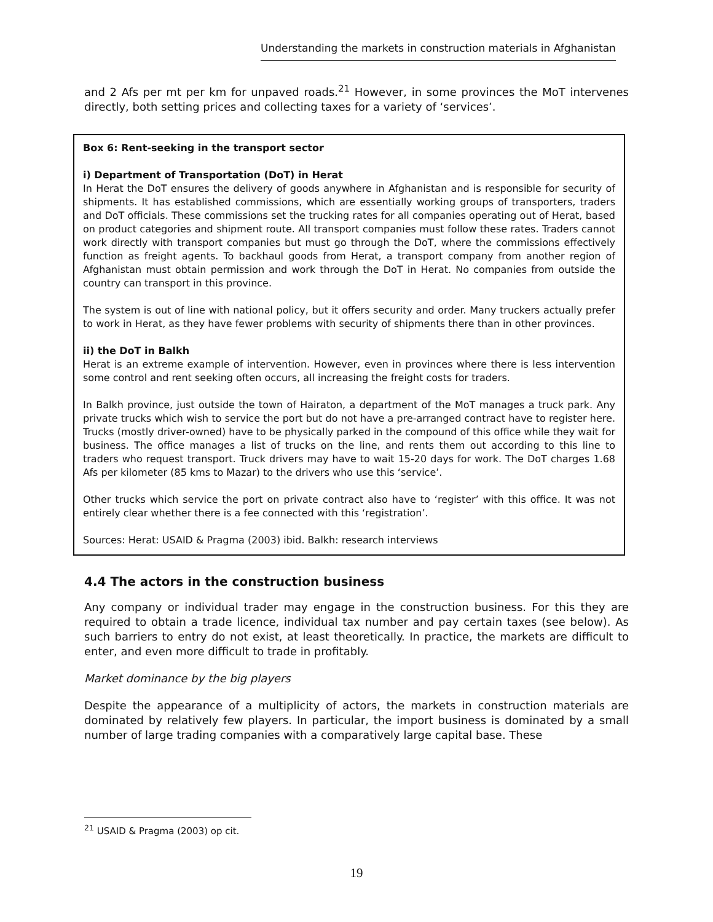Understanding the markets in construction materials in Afghanistan
and 2 Afs per mt per km for unpaved roads.<sup>21</sup> However, in some provinces the MoT intervenes directly, both setting prices and collecting taxes for a variety of ‘services’.
Box 6: Rent-seeking in the transport sector
i) Department of Transportation (DoT) in Herat
In Herat the DoT ensures the delivery of goods anywhere in Afghanistan and is responsible for security of shipments. It has established commissions, which are essentially working groups of transporters, traders and DoT officials. These commissions set the trucking rates for all companies operating out of Herat, based on product categories and shipment route. All transport companies must follow these rates. Traders cannot work directly with transport companies but must go through the DoT, where the commissions effectively function as freight agents. To backhaul goods from Herat, a transport company from another region of Afghanistan must obtain permission and work through the DoT in Herat. No companies from outside the country can transport in this province.
The system is out of line with national policy, but it offers security and order. Many truckers actually prefer to work in Herat, as they have fewer problems with security of shipments there than in other provinces.
ii) the DoT in Balkh
Herat is an extreme example of intervention. However, even in provinces where there is less intervention some control and rent seeking often occurs, all increasing the freight costs for traders.
In Balkh province, just outside the town of Hairaton, a department of the MoT manages a truck park. Any private trucks which wish to service the port but do not have a pre-arranged contract have to register here. Trucks (mostly driver-owned) have to be physically parked in the compound of this office while they wait for business. The office manages a list of trucks on the line, and rents them out according to this line to traders who request transport. Truck drivers may have to wait 15-20 days for work. The DoT charges 1.68 Afs per kilometer (85 kms to Mazar) to the drivers who use this ‘service’.
Other trucks which service the port on private contract also have to ‘register’ with this office. It was not entirely clear whether there is a fee connected with this ‘registration’.
Sources: Herat: USAID & Pragma (2003) ibid. Balkh: research interviews
4.4 The actors in the construction business
Any company or individual trader may engage in the construction business. For this they are required to obtain a trade licence, individual tax number and pay certain taxes (see below). As such barriers to entry do not exist, at least theoretically. In practice, the markets are difficult to enter, and even more difficult to trade in profitably.
Market dominance by the big players
Despite the appearance of a multiplicity of actors, the markets in construction materials are dominated by relatively few players. In particular, the import business is dominated by a small number of large trading companies with a comparatively large capital base. These
<sup>21</sup> USAID & Pragma (2003) op cit.
19